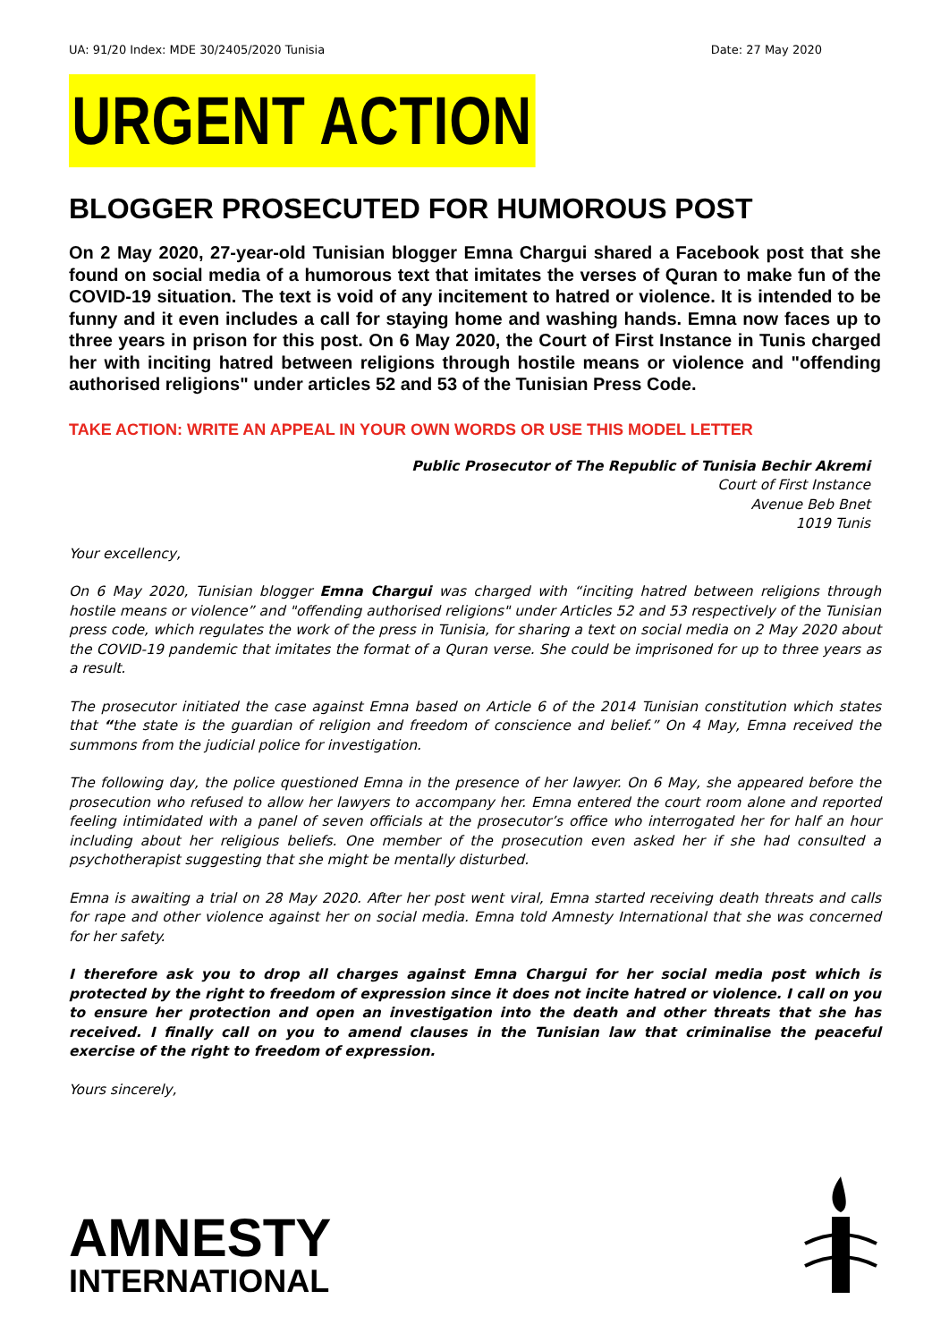UA: 91/20 Index: MDE 30/2405/2020 Tunisia Date: 27 May 2020
URGENT ACTION
BLOGGER PROSECUTED FOR HUMOROUS POST
On 2 May 2020, 27-year-old Tunisian blogger Emna Chargui shared a Facebook post that she found on social media of a humorous text that imitates the verses of Quran to make fun of the COVID-19 situation. The text is void of any incitement to hatred or violence. It is intended to be funny and it even includes a call for staying home and washing hands. Emna now faces up to three years in prison for this post. On 6 May 2020, the Court of First Instance in Tunis charged her with inciting hatred between religions through hostile means or violence and "offending authorised religions" under articles 52 and 53 of the Tunisian Press Code.
TAKE ACTION: WRITE AN APPEAL IN YOUR OWN WORDS OR USE THIS MODEL LETTER
Public Prosecutor of The Republic of Tunisia Bechir Akremi
Court of First Instance
Avenue Beb Bnet
1019 Tunis
Your excellency,
On 6 May 2020, Tunisian blogger Emna Chargui was charged with “inciting hatred between religions through hostile means or violence” and "offending authorised religions" under Articles 52 and 53 respectively of the Tunisian press code, which regulates the work of the press in Tunisia, for sharing a text on social media on 2 May 2020 about the COVID-19 pandemic that imitates the format of a Quran verse. She could be imprisoned for up to three years as a result.
The prosecutor initiated the case against Emna based on Article 6 of the 2014 Tunisian constitution which states that “the state is the guardian of religion and freedom of conscience and belief.” On 4 May, Emna received the summons from the judicial police for investigation.
The following day, the police questioned Emna in the presence of her lawyer. On 6 May, she appeared before the prosecution who refused to allow her lawyers to accompany her. Emna entered the court room alone and reported feeling intimidated with a panel of seven officials at the prosecutor’s office who interrogated her for half an hour including about her religious beliefs. One member of the prosecution even asked her if she had consulted a psychotherapist suggesting that she might be mentally disturbed.
Emna is awaiting a trial on 28 May 2020. After her post went viral, Emna started receiving death threats and calls for rape and other violence against her on social media. Emna told Amnesty International that she was concerned for her safety.
I therefore ask you to drop all charges against Emna Chargui for her social media post which is protected by the right to freedom of expression since it does not incite hatred or violence. I call on you to ensure her protection and open an investigation into the death and other threats that she has received. I finally call on you to amend clauses in the Tunisian law that criminalise the peaceful exercise of the right to freedom of expression.
Yours sincerely,
AMNESTY
INTERNATIONAL